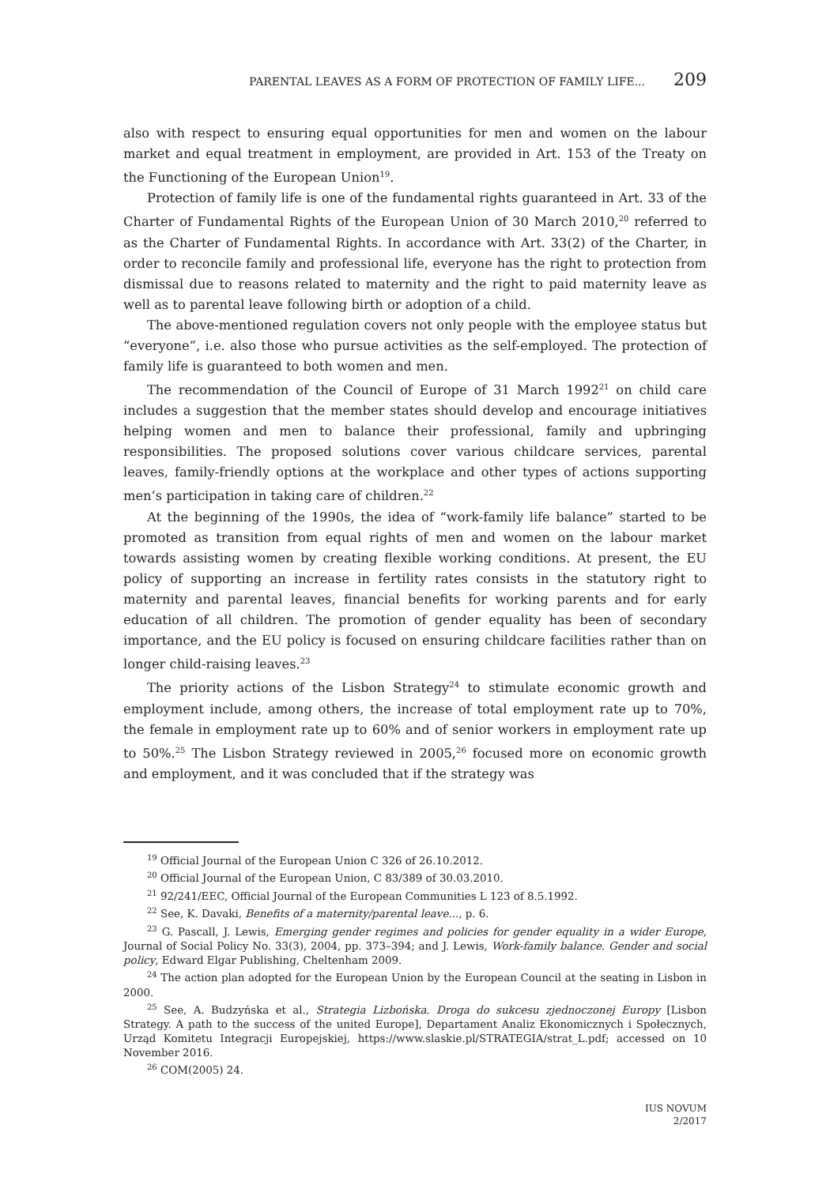PARENTAL LEAVES AS A FORM OF PROTECTION OF FAMILY LIFE... 209
also with respect to ensuring equal opportunities for men and women on the labour market and equal treatment in employment, are provided in Art. 153 of the Treaty on the Functioning of the European Union<sup>19</sup>.
Protection of family life is one of the fundamental rights guaranteed in Art. 33 of the Charter of Fundamental Rights of the European Union of 30 March 2010,<sup>20</sup> referred to as the Charter of Fundamental Rights. In accordance with Art. 33(2) of the Charter, in order to reconcile family and professional life, everyone has the right to protection from dismissal due to reasons related to maternity and the right to paid maternity leave as well as to parental leave following birth or adoption of a child.
The above-mentioned regulation covers not only people with the employee status but “everyone”, i.e. also those who pursue activities as the self-employed. The protection of family life is guaranteed to both women and men.
The recommendation of the Council of Europe of 31 March 1992<sup>21</sup> on child care includes a suggestion that the member states should develop and encourage initiatives helping women and men to balance their professional, family and upbringing responsibilities. The proposed solutions cover various childcare services, parental leaves, family-friendly options at the workplace and other types of actions supporting men’s participation in taking care of children.<sup>22</sup>
At the beginning of the 1990s, the idea of “work-family life balance” started to be promoted as transition from equal rights of men and women on the labour market towards assisting women by creating flexible working conditions. At present, the EU policy of supporting an increase in fertility rates consists in the statutory right to maternity and parental leaves, financial benefits for working parents and for early education of all children. The promotion of gender equality has been of secondary importance, and the EU policy is focused on ensuring childcare facilities rather than on longer child-raising leaves.<sup>23</sup>
The priority actions of the Lisbon Strategy<sup>24</sup> to stimulate economic growth and employment include, among others, the increase of total employment rate up to 70%, the female in employment rate up to 60% and of senior workers in employment rate up to 50%.<sup>25</sup> The Lisbon Strategy reviewed in 2005,<sup>26</sup> focused more on economic growth and employment, and it was concluded that if the strategy was
<sup>19</sup> Official Journal of the European Union C 326 of 26.10.2012.
<sup>20</sup> Official Journal of the European Union, C 83/389 of 30.03.2010.
<sup>21</sup> 92/241/EEC, Official Journal of the European Communities L 123 of 8.5.1992.
<sup>22</sup> See, K. Davaki, Benefits of a maternity/parental leave..., p. 6.
<sup>23</sup> G. Pascall, J. Lewis, Emerging gender regimes and policies for gender equality in a wider Europe, Journal of Social Policy No. 33(3), 2004, pp. 373–394; and J. Lewis, Work-family balance. Gender and social policy, Edward Elgar Publishing, Cheltenham 2009.
<sup>24</sup> The action plan adopted for the European Union by the European Council at the seating in Lisbon in 2000.
<sup>25</sup> See, A. Budzyńska et al., Strategia Lizbońska. Droga do sukcesu zjednoczonej Europy [Lisbon Strategy. A path to the success of the united Europe], Departament Analiz Ekonomicznych i Społecznych, Urząd Komitetu Integracji Europejskiej, https://www.slaskie.pl/STRATEGIA/strat_L.pdf; accessed on 10 November 2016.
<sup>26</sup> COM(2005) 24.
IUS NOVUM
2/2017